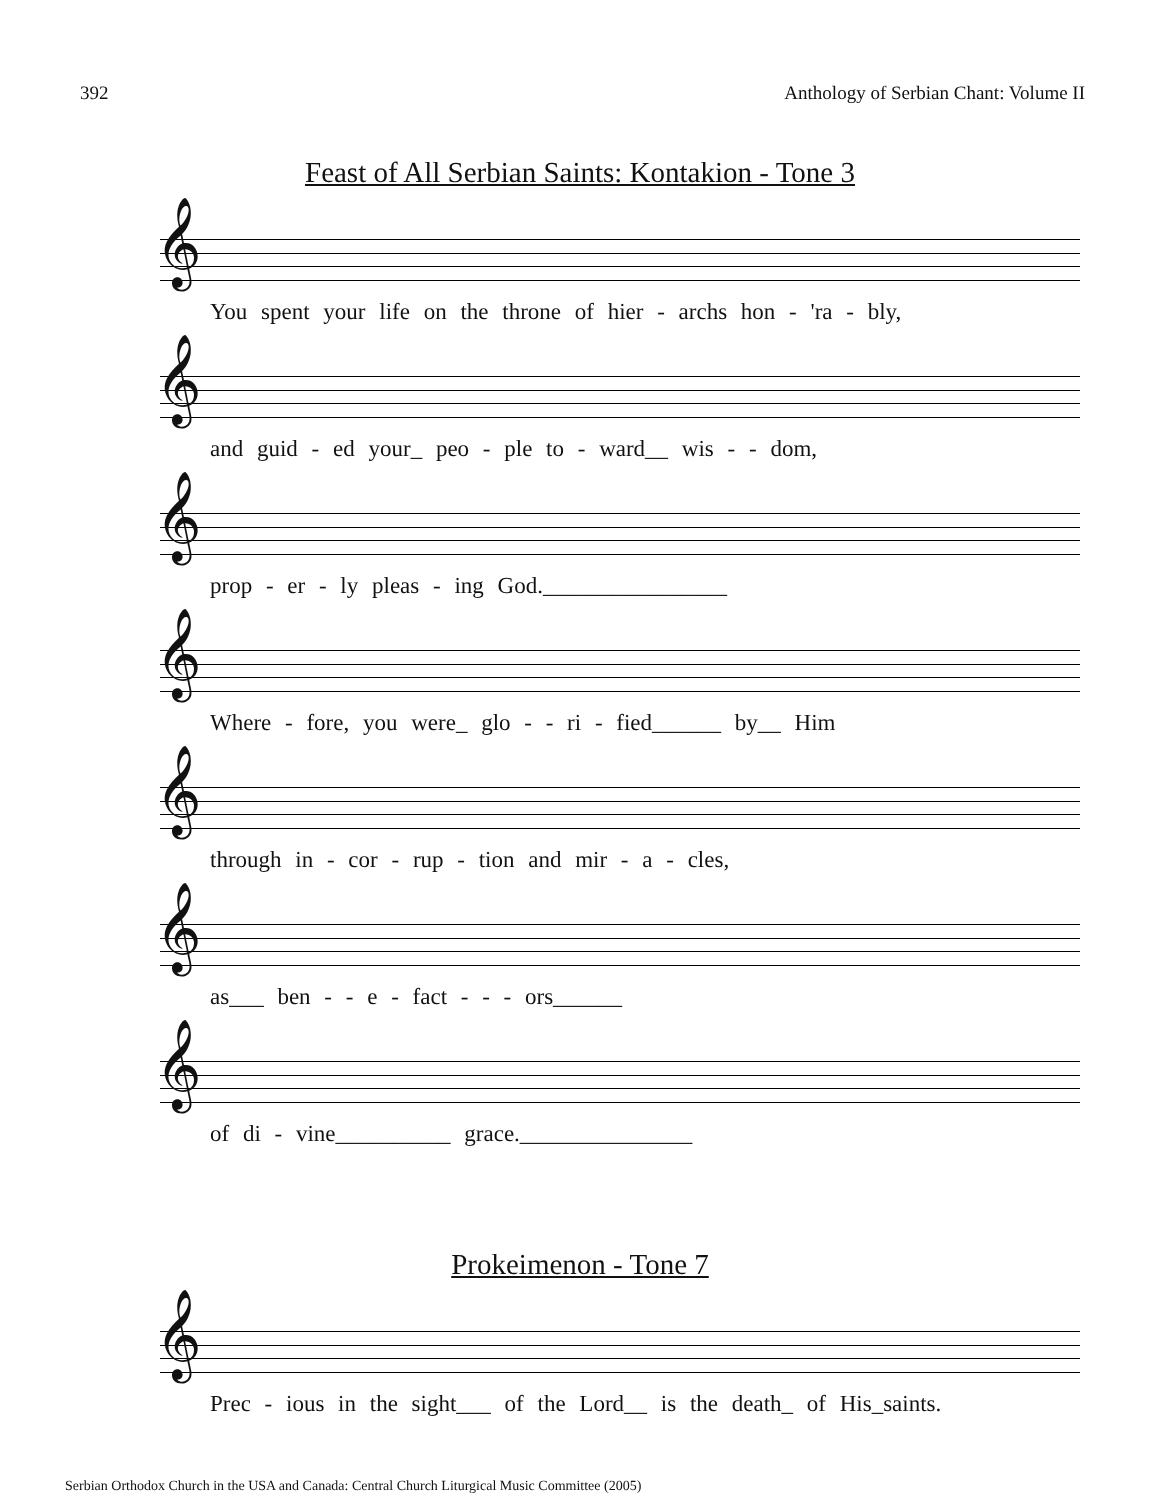392 Anthology of Serbian Chant: Volume II
Feast of All Serbian Saints: Kontakion - Tone 3
𝄞
You spent your life on the throne of hier - archs hon - 'ra - bly,
𝄞
and guid - ed your_ peo - ple to - ward__ wis - - dom,
𝄞
prop - er - ly pleas - ing God.________________
𝄞
Where - fore, you were_ glo - - ri - fied______ by__ Him
𝄞
through in - cor - rup - tion and mir - a - cles,
𝄞
as___ ben - - e - fact - - - ors______
𝄞
of di - vine__________ grace._______________
Prokeimenon - Tone 7
𝄞
Prec - ious in the sight___ of the Lord__ is the death_ of His_saints.
Serbian Orthodox Church in the USA and Canada: Central Church Liturgical Music Committee (2005)